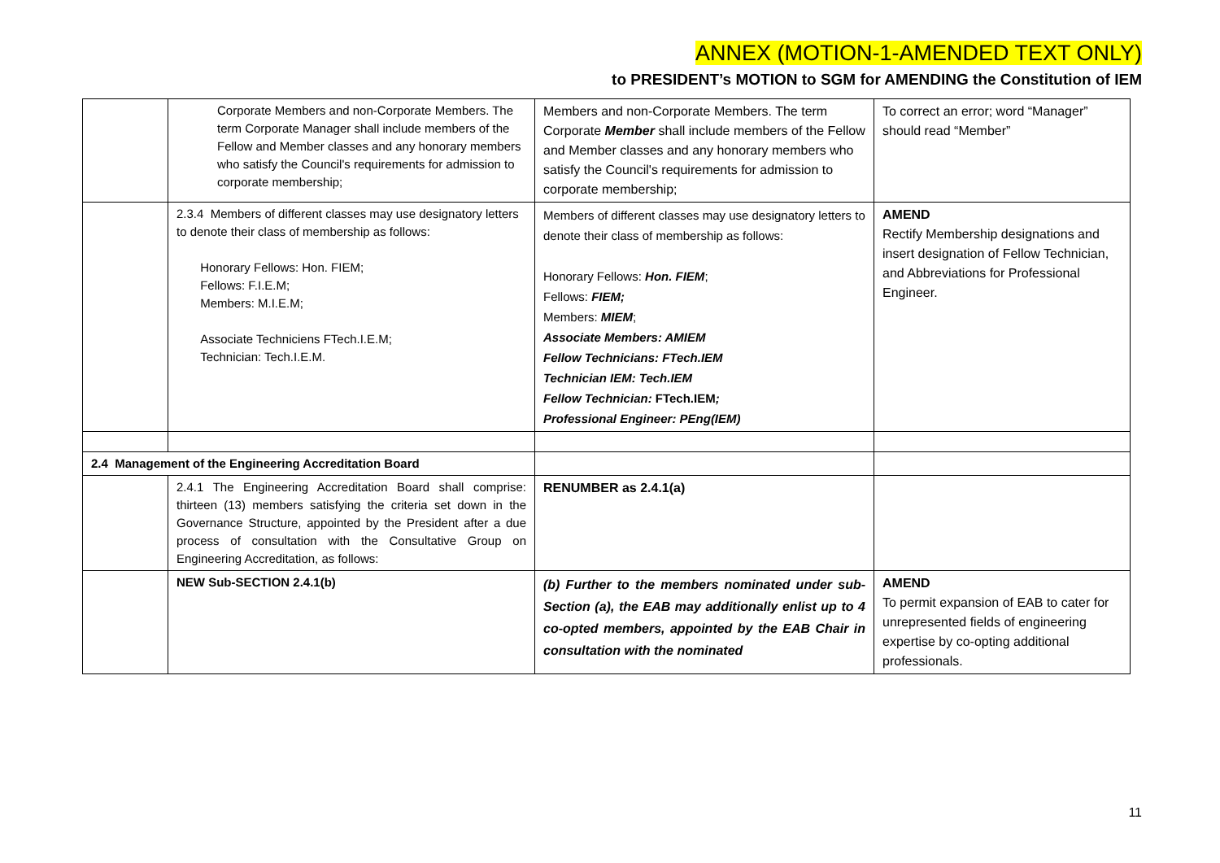ANNEX (MOTION-1-AMENDED TEXT ONLY)
to PRESIDENT’s MOTION to SGM for AMENDING the Constitution of IEM
| | Corporate Members and non-Corporate Members. The term Corporate Manager shall include members of the Fellow and Member classes and any honorary members who satisfy the Council's requirements for admission to corporate membership; | Members and non-Corporate Members. The term Corporate Member shall include members of the Fellow and Member classes and any honorary members who satisfy the Council's requirements for admission to corporate membership; | To correct an error; word “Manager” should read “Member” |
| | 2.3.4 Members of different classes may use designatory letters to denote their class of membership as follows: Honorary Fellows: Hon. FIEM; Fellows: F.I.E.M; Members: M.I.E.M; Associate Techniciens FTech.I.E.M; Technician: Tech.I.E.M. | Members of different classes may use designatory letters to denote their class of membership as follows: Honorary Fellows: Hon. FIEM ; Fellows: FIEM; Members: MIEM ; Associate Members: AMIEM Fellow Technicians: FTech.IEM Technician IEM: Tech.IEM Fellow Technician: FTech.IEM ; Professional Engineer: PEng(IEM) | AMEND Rectify Membership designations and insert designation of Fellow Technician, and Abbreviations for Professional Engineer. |
| 2.4 Management of the Engineering Accreditation Board | | | |
| | 2.4.1 The Engineering Accreditation Board shall comprise: thirteen (13) members satisfying the criteria set down in the Governance Structure, appointed by the President after a due process of consultation with the Consultative Group on Engineering Accreditation, as follows: | RENUMBER as 2.4.1(a) | |
| | NEW Sub-SECTION 2.4.1(b) | (b) Further to the members nominated under sub-Section (a), the EAB may additionally enlist up to 4 co-opted members, appointed by the EAB Chair in consultation with the nominated | AMEND To permit expansion of EAB to cater for unrepresented fields of engineering expertise by co-opting additional professionals. |
11